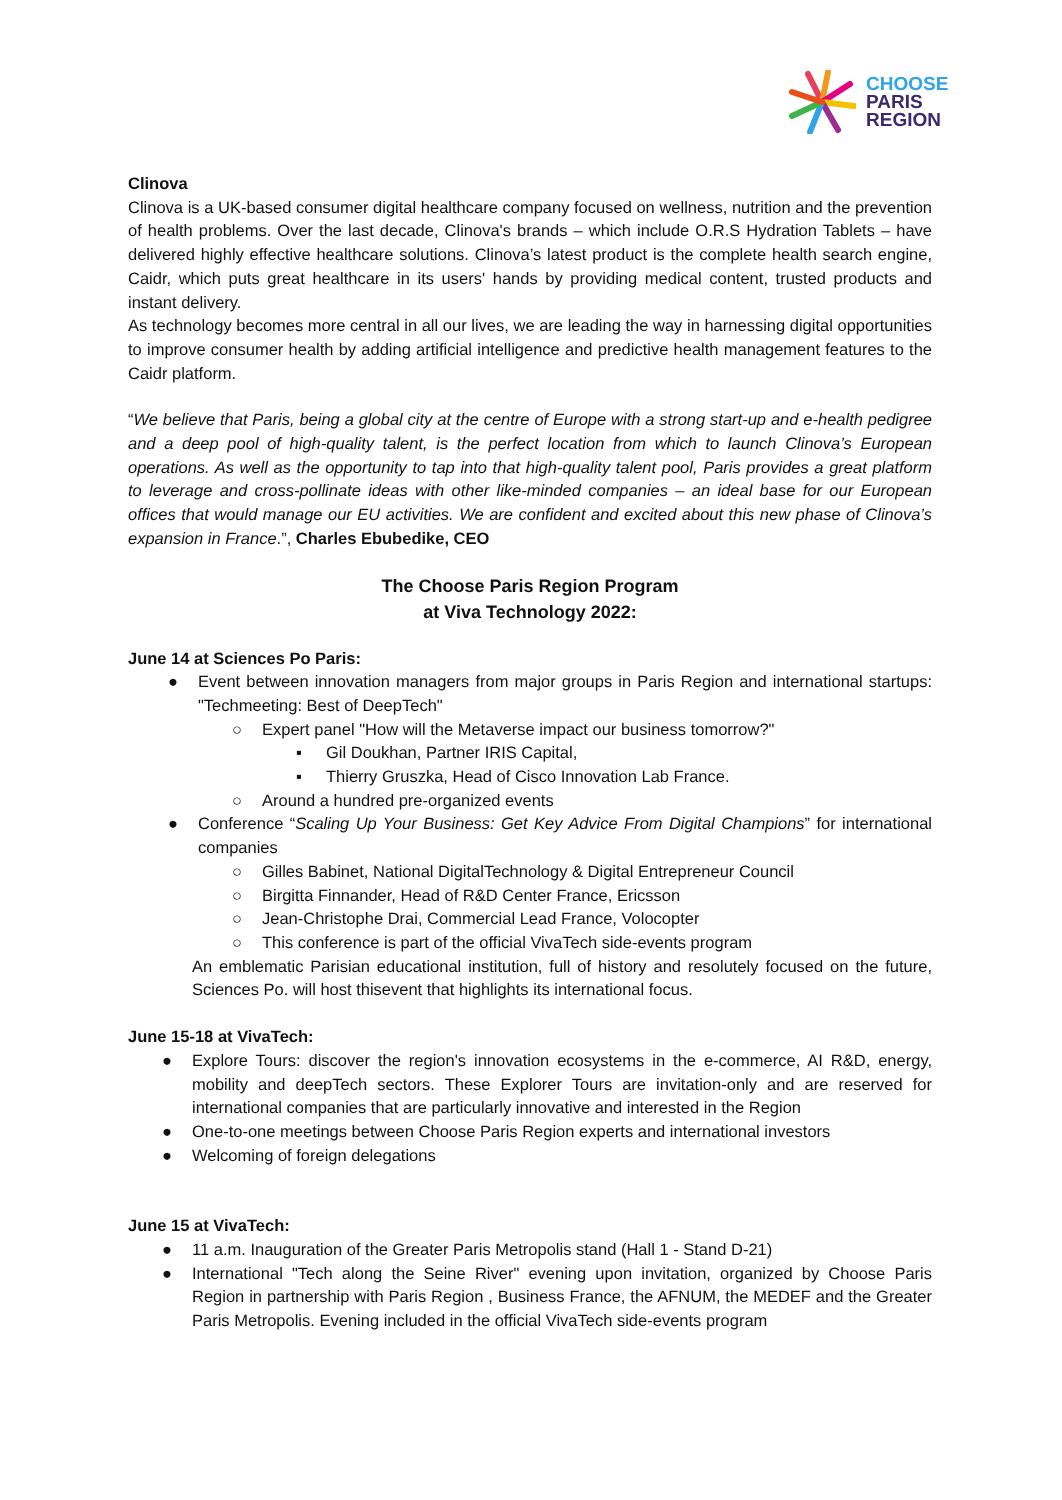CHOOSE
PARIS
REGION
Clinova
Clinova is a UK-based consumer digital healthcare company focused on wellness, nutrition and the prevention of health problems. Over the last decade, Clinova's brands – which include O.R.S Hydration Tablets – have delivered highly effective healthcare solutions. Clinova’s latest product is the complete health search engine, Caidr, which puts great healthcare in its users' hands by providing medical content, trusted products and instant delivery.
As technology becomes more central in all our lives, we are leading the way in harnessing digital opportunities to improve consumer health by adding artificial intelligence and predictive health management features to the Caidr platform.
“We believe that Paris, being a global city at the centre of Europe with a strong start-up and e-health pedigree and a deep pool of high-quality talent, is the perfect location from which to launch Clinova’s European operations. As well as the opportunity to tap into that high-quality talent pool, Paris provides a great platform to leverage and cross-pollinate ideas with other like-minded companies – an ideal base for our European offices that would manage our EU activities. We are confident and excited about this new phase of Clinova’s expansion in France.”, Charles Ebubedike, CEO
The Choose Paris Region Program
at Viva Technology 2022:
June 14 at Sciences Po Paris:
● Event between innovation managers from major groups in Paris Region and international startups: "Techmeeting: Best of DeepTech"
○ Expert panel "How will the Metaverse impact our business tomorrow?"
▪ Gil Doukhan, Partner IRIS Capital,
▪ Thierry Gruszka, Head of Cisco Innovation Lab France.
○ Around a hundred pre-organized events
● Conference “Scaling Up Your Business: Get Key Advice From Digital Champions” for international companies
○ Gilles Babinet, National DigitalTechnology & Digital Entrepreneur Council
○ Birgitta Finnander, Head of R&D Center France, Ericsson
○ Jean-Christophe Drai, Commercial Lead France, Volocopter
○ This conference is part of the official VivaTech side-events program
An emblematic Parisian educational institution, full of history and resolutely focused on the future, Sciences Po. will host thisevent that highlights its international focus.
June 15-18 at VivaTech:
● Explore Tours: discover the region's innovation ecosystems in the e-commerce, AI R&D, energy, mobility and deepTech sectors. These Explorer Tours are invitation-only and are reserved for international companies that are particularly innovative and interested in the Region
● One-to-one meetings between Choose Paris Region experts and international investors
● Welcoming of foreign delegations
June 15 at VivaTech:
● 11 a.m. Inauguration of the Greater Paris Metropolis stand (Hall 1 - Stand D-21)
● International "Tech along the Seine River" evening upon invitation, organized by Choose Paris Region in partnership with Paris Region , Business France, the AFNUM, the MEDEF and the Greater Paris Metropolis. Evening included in the official VivaTech side-events program